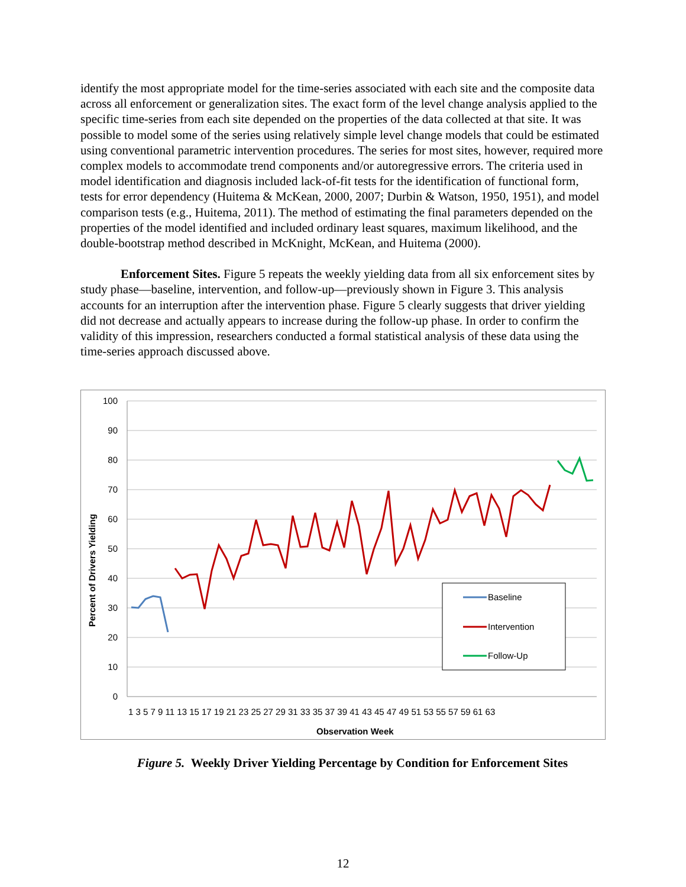identify the most appropriate model for the time-series associated with each site and the composite data across all enforcement or generalization sites. The exact form of the level change analysis applied to the specific time-series from each site depended on the properties of the data collected at that site. It was possible to model some of the series using relatively simple level change models that could be estimated using conventional parametric intervention procedures. The series for most sites, however, required more complex models to accommodate trend components and/or autoregressive errors. The criteria used in model identification and diagnosis included lack-of-fit tests for the identification of functional form, tests for error dependency (Huitema & McKean, 2000, 2007; Durbin & Watson, 1950, 1951), and model comparison tests (e.g., Huitema, 2011). The method of estimating the final parameters depended on the properties of the model identified and included ordinary least squares, maximum likelihood, and the double-bootstrap method described in McKnight, McKean, and Huitema (2000).
Enforcement Sites. Figure 5 repeats the weekly yielding data from all six enforcement sites by study phase—baseline, intervention, and follow-up—previously shown in Figure 3. This analysis accounts for an interruption after the intervention phase. Figure 5 clearly suggests that driver yielding did not decrease and actually appears to increase during the follow-up phase. In order to confirm the validity of this impression, researchers conducted a formal statistical analysis of these data using the time-series approach discussed above.
100
90
80
70
60
50
40
30
20
10
0
1 3 5 7 9 11 13 15 17 19 21 23 25 27 29 31 33 35 37 39 41 43 45 47 49 51 53 55 57 59 61 63
Observation Week
Percent of Drivers Yielding
Baseline
Intervention
Follow-Up
Figure 5. Weekly Driver Yielding Percentage by Condition for Enforcement Sites
12